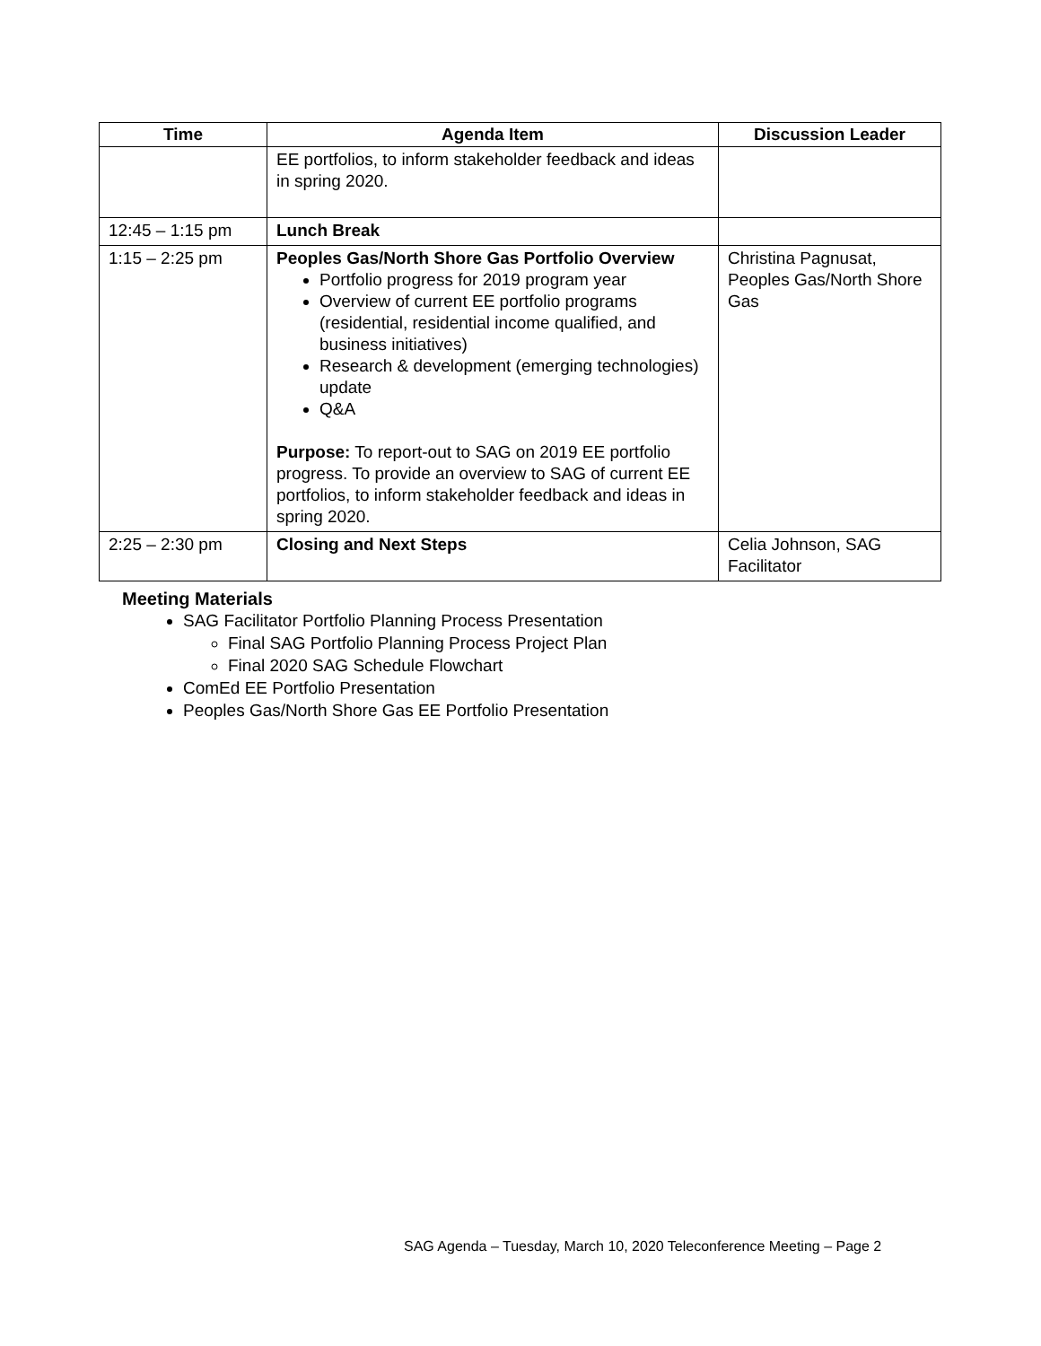| Time | Agenda Item | Discussion Leader |
| --- | --- | --- |
| | EE portfolios, to inform stakeholder feedback and ideas in spring 2020. | |
| 12:45 – 1:15 pm | Lunch Break | |
| 1:15 – 2:25 pm | Peoples Gas/North Shore Gas Portfolio Overview Portfolio progress for 2019 program year Overview of current EE portfolio programs (residential, residential income qualified, and business initiatives) Research & development (emerging technologies) update Q&A Purpose: To report-out to SAG on 2019 EE portfolio progress. To provide an overview to SAG of current EE portfolios, to inform stakeholder feedback and ideas in spring 2020. | Christina Pagnusat, Peoples Gas/North Shore Gas |
| 2:25 – 2:30 pm | Closing and Next Steps | Celia Johnson, SAG Facilitator |
Meeting Materials
SAG Facilitator Portfolio Planning Process Presentation
Final SAG Portfolio Planning Process Project Plan
Final 2020 SAG Schedule Flowchart
ComEd EE Portfolio Presentation
Peoples Gas/North Shore Gas EE Portfolio Presentation
SAG Agenda – Tuesday, March 10, 2020 Teleconference Meeting – Page 2